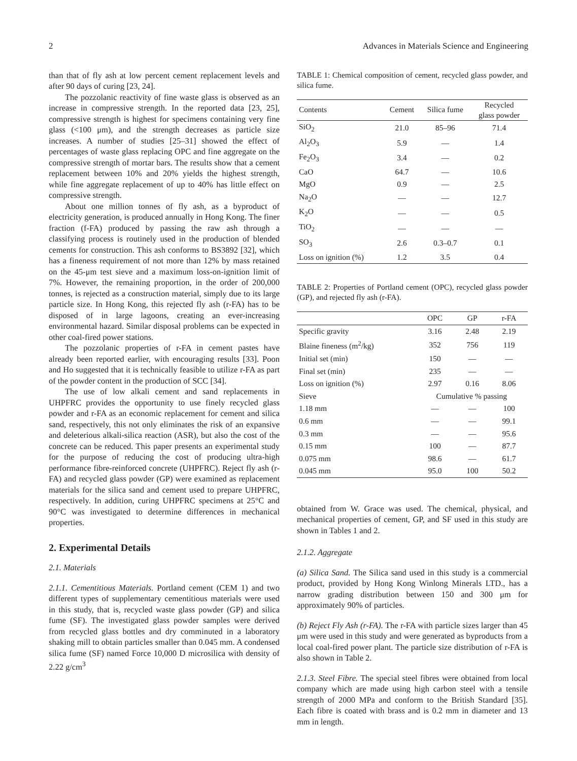2 Advances in Materials Science and Engineering
than that of fly ash at low percent cement replacement levels and after 90 days of curing [23, 24].
The pozzolanic reactivity of fine waste glass is observed as an increase in compressive strength. In the reported data [23, 25], compressive strength is highest for specimens containing very fine glass (<100 μm), and the strength decreases as particle size increases. A number of studies [25–31] showed the effect of percentages of waste glass replacing OPC and fine aggregate on the compressive strength of mortar bars. The results show that a cement replacement between 10% and 20% yields the highest strength, while fine aggregate replacement of up to 40% has little effect on compressive strength.
About one million tonnes of fly ash, as a byproduct of electricity generation, is produced annually in Hong Kong. The finer fraction (f-FA) produced by passing the raw ash through a classifying process is routinely used in the production of blended cements for construction. This ash conforms to BS3892 [32], which has a fineness requirement of not more than 12% by mass retained on the 45-μm test sieve and a maximum loss-on-ignition limit of 7%. However, the remaining proportion, in the order of 200,000 tonnes, is rejected as a construction material, simply due to its large particle size. In Hong Kong, this rejected fly ash (r-FA) has to be disposed of in large lagoons, creating an ever-increasing environmental hazard. Similar disposal problems can be expected in other coal-fired power stations.
The pozzolanic properties of r-FA in cement pastes have already been reported earlier, with encouraging results [33]. Poon and Ho suggested that it is technically feasible to utilize r-FA as part of the powder content in the production of SCC [34].
The use of low alkali cement and sand replacements in UHPFRC provides the opportunity to use finely recycled glass powder and r-FA as an economic replacement for cement and silica sand, respectively, this not only eliminates the risk of an expansive and deleterious alkali-silica reaction (ASR), but also the cost of the concrete can be reduced. This paper presents an experimental study for the purpose of reducing the cost of producing ultra-high performance fibre-reinforced concrete (UHPFRC). Reject fly ash (r-FA) and recycled glass powder (GP) were examined as replacement materials for the silica sand and cement used to prepare UHPFRC, respectively. In addition, curing UHPFRC specimens at 25°C and 90°C was investigated to determine differences in mechanical properties.
2. Experimental Details
2.1. Materials
2.1.1. Cementitious Materials. Portland cement (CEM 1) and two different types of supplementary cementitious materials were used in this study, that is, recycled waste glass powder (GP) and silica fume (SF). The investigated glass powder samples were derived from recycled glass bottles and dry comminuted in a laboratory shaking mill to obtain particles smaller than 0.045 mm. A condensed silica fume (SF) named Force 10,000 D microsilica with density of 2.22 g/cm<sup>3</sup>
TABLE 1: Chemical composition of cement, recycled glass powder, and silica fume.
| Contents | Cement | Silica fume | Recycled glass powder |
| --- | --- | --- | --- |
| SiO<sub>2</sub> | 21.0 | 85–96 | 71.4 |
| Al<sub>2</sub>O<sub>3</sub> | 5.9 | — | 1.4 |
| Fe<sub>2</sub>O<sub>3</sub> | 3.4 | — | 0.2 |
| CaO | 64.7 | — | 10.6 |
| MgO | 0.9 | — | 2.5 |
| Na<sub>2</sub>O | — | — | 12.7 |
| K<sub>2</sub>O | — | — | 0.5 |
| TiO<sub>2</sub> | — | — | — |
| SO<sub>3</sub> | 2.6 | 0.3–0.7 | 0.1 |
| Loss on ignition (%) | 1.2 | 3.5 | 0.4 |
TABLE 2: Properties of Portland cement (OPC), recycled glass powder (GP), and rejected fly ash (r-FA).
| | OPC | GP | r-FA |
| --- | --- | --- | --- |
| Specific gravity | 3.16 | 2.48 | 2.19 |
| Blaine fineness (m<sup>2</sup>/kg) | 352 | 756 | 119 |
| Initial set (min) | 150 | — | — |
| Final set (min) | 235 | — | — |
| Loss on ignition (%) | 2.97 | 0.16 | 8.06 |
| Sieve | Cumulative % passing | | |
| 1.18 mm | — | — | 100 |
| 0.6 mm | — | — | 99.1 |
| 0.3 mm | — | — | 95.6 |
| 0.15 mm | 100 | — | 87.7 |
| 0.075 mm | 98.6 | — | 61.7 |
| 0.045 mm | 95.0 | 100 | 50.2 |
obtained from W. Grace was used. The chemical, physical, and mechanical properties of cement, GP, and SF used in this study are shown in Tables 1 and 2.
2.1.2. Aggregate
(a) Silica Sand. The Silica sand used in this study is a commercial product, provided by Hong Kong Winlong Minerals LTD., has a narrow grading distribution between 150 and 300 μm for approximately 90% of particles.
(b) Reject Fly Ash (r-FA). The r-FA with particle sizes larger than 45 μm were used in this study and were generated as byproducts from a local coal-fired power plant. The particle size distribution of r-FA is also shown in Table 2.
2.1.3. Steel Fibre. The special steel fibres were obtained from local company which are made using high carbon steel with a tensile strength of 2000 MPa and conform to the British Standard [35]. Each fibre is coated with brass and is 0.2 mm in diameter and 13 mm in length.